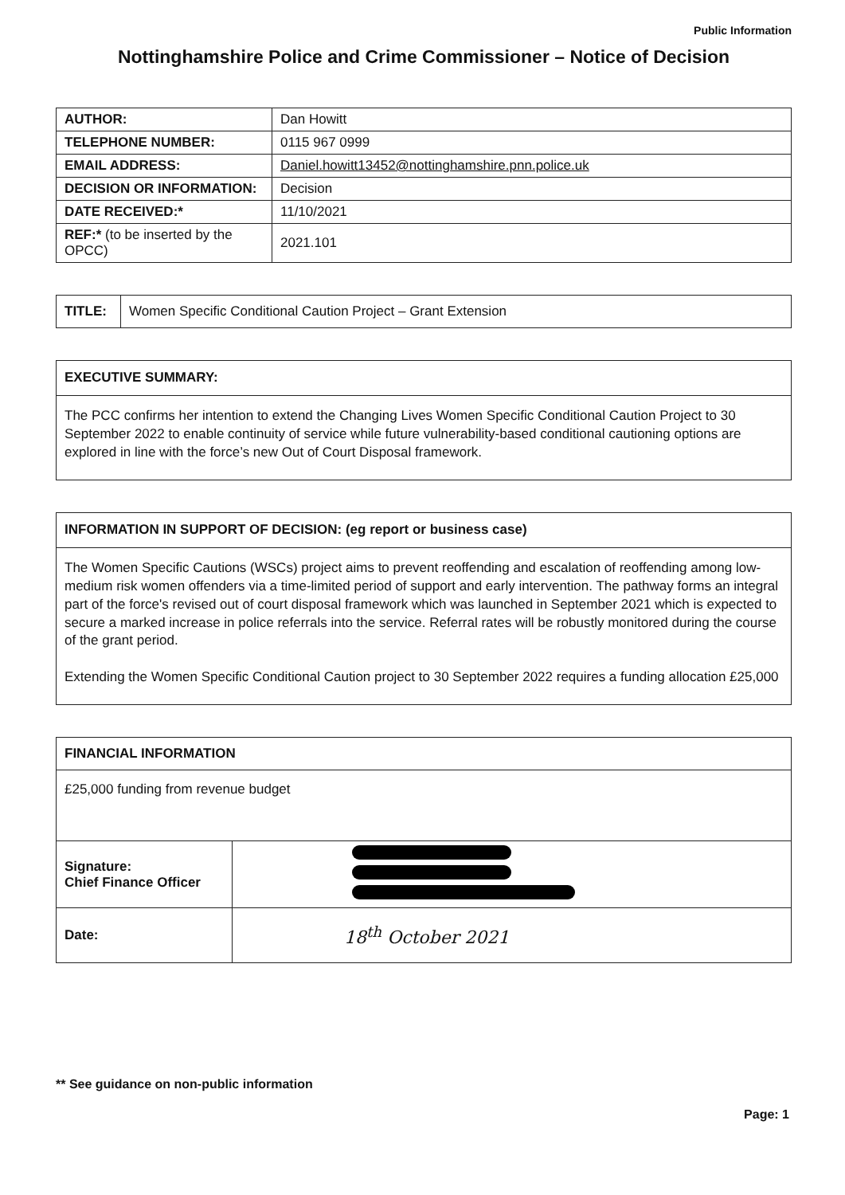Public Information
Nottinghamshire Police and Crime Commissioner – Notice of Decision
| AUTHOR: | Dan Howitt |
| TELEPHONE NUMBER: | 0115 967 0999 |
| EMAIL ADDRESS: | Daniel.howitt13452@nottinghamshire.pnn.police.uk |
| DECISION OR INFORMATION: | Decision |
| DATE RECEIVED:* | 11/10/2021 |
| REF:* (to be inserted by the OPCC) | 2021.101 |
| TITLE: | Women Specific Conditional Caution Project – Grant Extension |
| EXECUTIVE SUMMARY: |
| The PCC confirms her intention to extend the Changing Lives Women Specific Conditional Caution Project to 30 September 2022 to enable continuity of service while future vulnerability-based conditional cautioning options are explored in line with the force’s new Out of Court Disposal framework. |
| INFORMATION IN SUPPORT OF DECISION: (eg report or business case) |
| The Women Specific Cautions (WSCs) project aims to prevent reoffending and escalation of reoffending among low-medium risk women offenders via a time-limited period of support and early intervention. The pathway forms an integral part of the force's revised out of court disposal framework which was launched in September 2021 which is expected to secure a marked increase in police referrals into the service. Referral rates will be robustly monitored during the course of the grant period. Extending the Women Specific Conditional Caution project to 30 September 2022 requires a funding allocation £25,000 |
| FINANCIAL INFORMATION | |
| £25,000 funding from revenue budget | |
| Signature: Chief Finance Officer | |
| Date: | 18<sup>th</sup> October 2021 |
** See guidance on non-public information
Page: 1